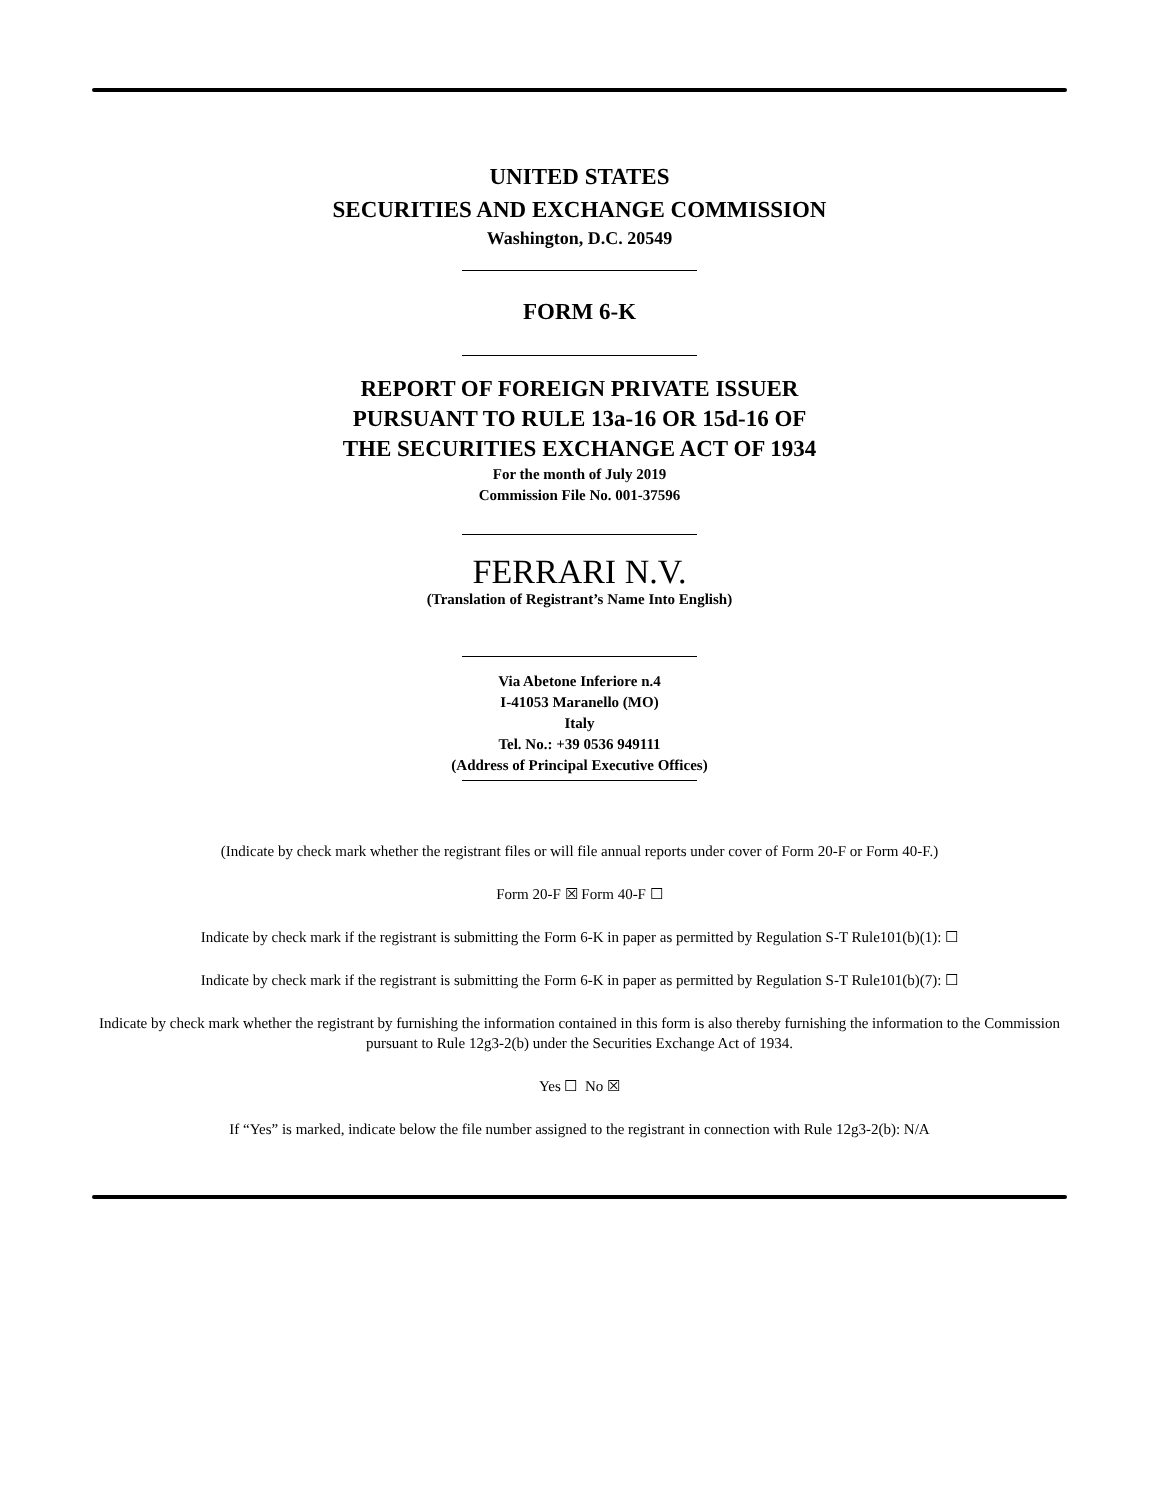UNITED STATES
SECURITIES AND EXCHANGE COMMISSION
Washington, D.C. 20549
FORM 6-K
REPORT OF FOREIGN PRIVATE ISSUER
PURSUANT TO RULE 13a-16 OR 15d-16 OF
THE SECURITIES EXCHANGE ACT OF 1934
For the month of July 2019
Commission File No. 001-37596
FERRARI N.V.
(Translation of Registrant’s Name Into English)
Via Abetone Inferiore n.4
I-41053 Maranello (MO)
Italy
Tel. No.: +39 0536 949111
(Address of Principal Executive Offices)
(Indicate by check mark whether the registrant files or will file annual reports under cover of Form 20-F or Form 40-F.)
Form 20-F ☒ Form 40-F ☐
Indicate by check mark if the registrant is submitting the Form 6-K in paper as permitted by Regulation S-T Rule101(b)(1): ☐
Indicate by check mark if the registrant is submitting the Form 6-K in paper as permitted by Regulation S-T Rule101(b)(7): ☐
Indicate by check mark whether the registrant by furnishing the information contained in this form is also thereby furnishing the information to the Commission pursuant to Rule 12g3-2(b) under the Securities Exchange Act of 1934.
Yes ☐ No ☒
If “Yes” is marked, indicate below the file number assigned to the registrant in connection with Rule 12g3-2(b): N/A